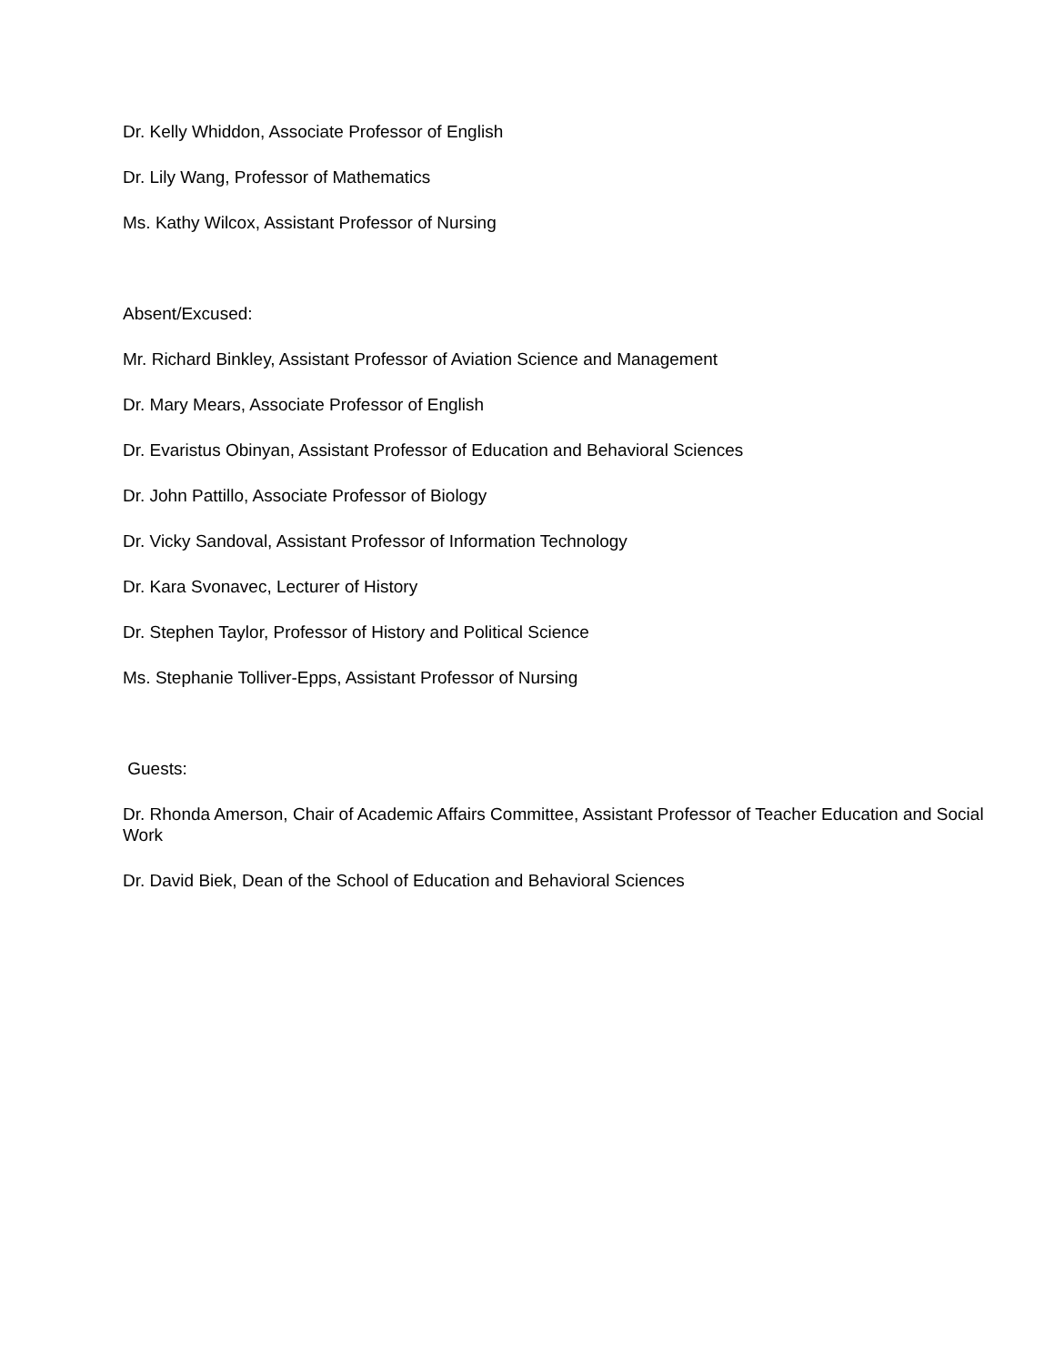Dr. Kelly Whiddon, Associate Professor of English
Dr. Lily Wang, Professor of Mathematics
Ms. Kathy Wilcox, Assistant Professor of Nursing
Absent/Excused:
Mr. Richard Binkley, Assistant Professor of Aviation Science and Management
Dr. Mary Mears, Associate Professor of English
Dr. Evaristus Obinyan, Assistant Professor of Education and Behavioral Sciences
Dr. John Pattillo, Associate Professor of Biology
Dr. Vicky Sandoval, Assistant Professor of Information Technology
Dr. Kara Svonavec, Lecturer of History
Dr. Stephen Taylor, Professor of History and Political Science
Ms. Stephanie Tolliver-Epps, Assistant Professor of Nursing
Guests:
Dr. Rhonda Amerson, Chair of Academic Affairs Committee, Assistant Professor of Teacher Education and Social Work
Dr. David Biek, Dean of the School of Education and Behavioral Sciences